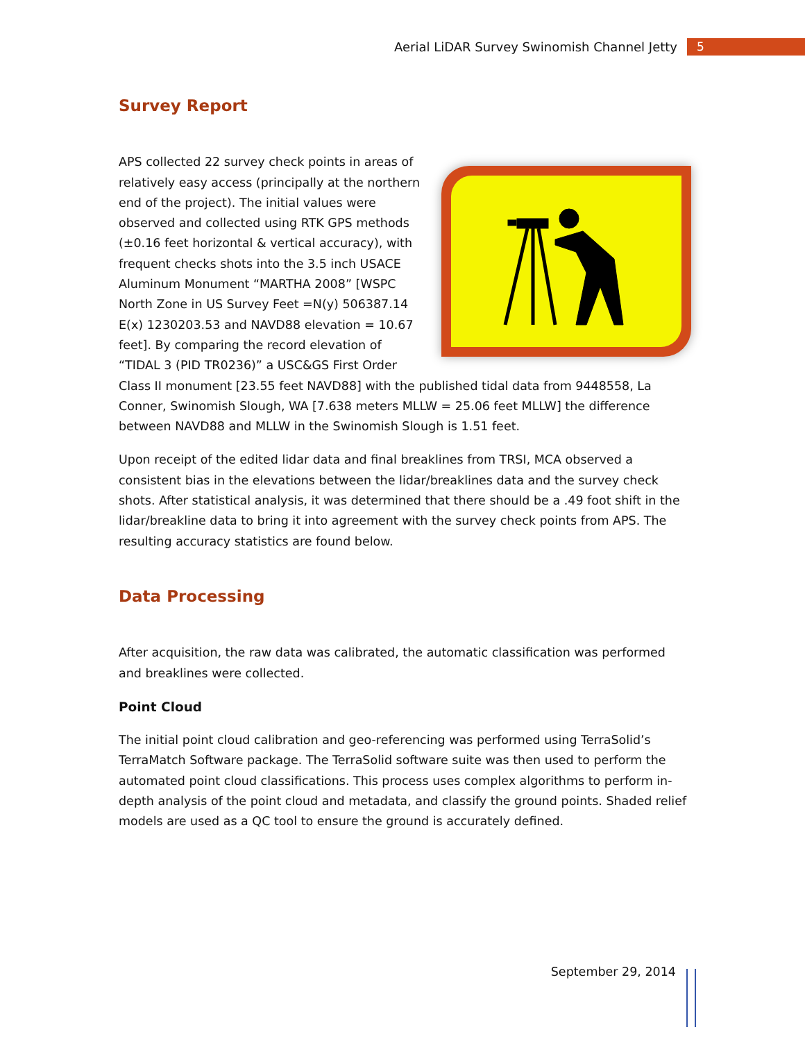Aerial LiDAR Survey Swinomish Channel Jetty 5
Survey Report
APS collected 22 survey check points in areas of relatively easy access (principally at the northern end of the project). The initial values were observed and collected using RTK GPS methods (±0.16 feet horizontal & vertical accuracy), with frequent checks shots into the 3.5 inch USACE Aluminum Monument “MARTHA 2008” [WSPC North Zone in US Survey Feet =N(y) 506387.14 E(x) 1230203.53 and NAVD88 elevation = 10.67 feet]. By comparing the record elevation of “TIDAL 3 (PID TR0236)” a USC&GS First Order Class II monument [23.55 feet NAVD88] with the published tidal data from 9448558, La Conner, Swinomish Slough, WA [7.638 meters MLLW = 25.06 feet MLLW] the difference between NAVD88 and MLLW in the Swinomish Slough is 1.51 feet.
Upon receipt of the edited lidar data and final breaklines from TRSI, MCA observed a consistent bias in the elevations between the lidar/breaklines data and the survey check shots. After statistical analysis, it was determined that there should be a .49 foot shift in the lidar/breakline data to bring it into agreement with the survey check points from APS. The resulting accuracy statistics are found below.
Data Processing
After acquisition, the raw data was calibrated, the automatic classification was performed and breaklines were collected.
Point Cloud
The initial point cloud calibration and geo-referencing was performed using TerraSolid’s TerraMatch Software package. The TerraSolid software suite was then used to perform the automated point cloud classifications. This process uses complex algorithms to perform in-depth analysis of the point cloud and metadata, and classify the ground points. Shaded relief models are used as a QC tool to ensure the ground is accurately defined.
September 29, 2014